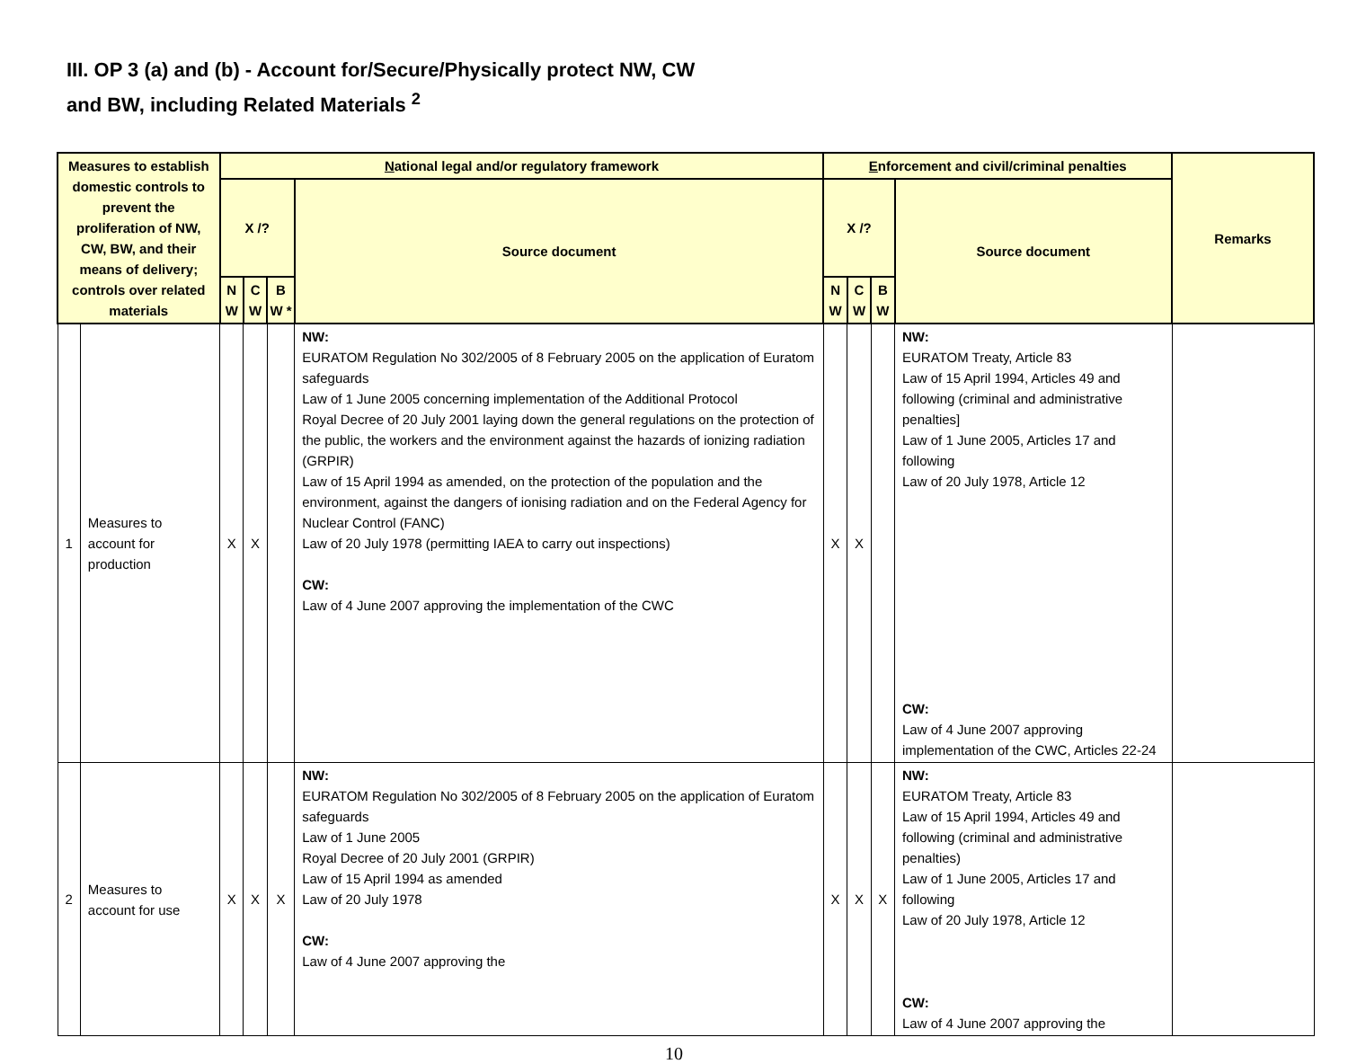III. OP 3 (a) and (b) - Account for/Secure/Physically protect NW, CW
and BW, including Related Materials <sup>2</sup>
| Measures to establish domestic controls to prevent the proliferation of NW, CW, BW, and their means of delivery; controls over related materials | | N ational legal and/or regulatory framework | | | | E nforcement and civil/criminal penalties | | | | Remarks |
| --- | --- | --- | --- | --- | --- | --- | --- | --- | --- | --- |
| | | X /? | | | Source document | X /? | | | Source document | |
| | | N W | C W | B W * | | N W | C W | B W | | |
| 1 | Measures to account for production | X | X | | NW: EURATOM Regulation No 302/2005 of 8 February 2005 on the application of Euratom safeguards Law of 1 June 2005 concerning implementation of the Additional Protocol Royal Decree of 20 July 2001 laying down the general regulations on the protection of the public, the workers and the environment against the hazards of ionizing radiation (GRPIR) Law of 15 April 1994 as amended, on the protection of the population and the environment, against the dangers of ionising radiation and on the Federal Agency for Nuclear Control (FANC) Law of 20 July 1978 (permitting IAEA to carry out inspections) CW: Law of 4 June 2007 approving the implementation of the CWC | X | X | | NW: EURATOM Treaty, Article 83 Law of 15 April 1994, Articles 49 and following (criminal and administrative penalties] Law of 1 June 2005, Articles 17 and following Law of 20 July 1978, Article 12 CW: Law of 4 June 2007 approving implementation of the CWC, Articles 22-24 | |
| 2 | Measures to account for use | X | X | X | NW: EURATOM Regulation No 302/2005 of 8 February 2005 on the application of Euratom safeguards Law of 1 June 2005 Royal Decree of 20 July 2001 (GRPIR) Law of 15 April 1994 as amended Law of 20 July 1978 CW: Law of 4 June 2007 approving the | X | X | X | NW: EURATOM Treaty, Article 83 Law of 15 April 1994, Articles 49 and following (criminal and administrative penalties) Law of 1 June 2005, Articles 17 and following Law of 20 July 1978, Article 12 CW: Law of 4 June 2007 approving the | |
10